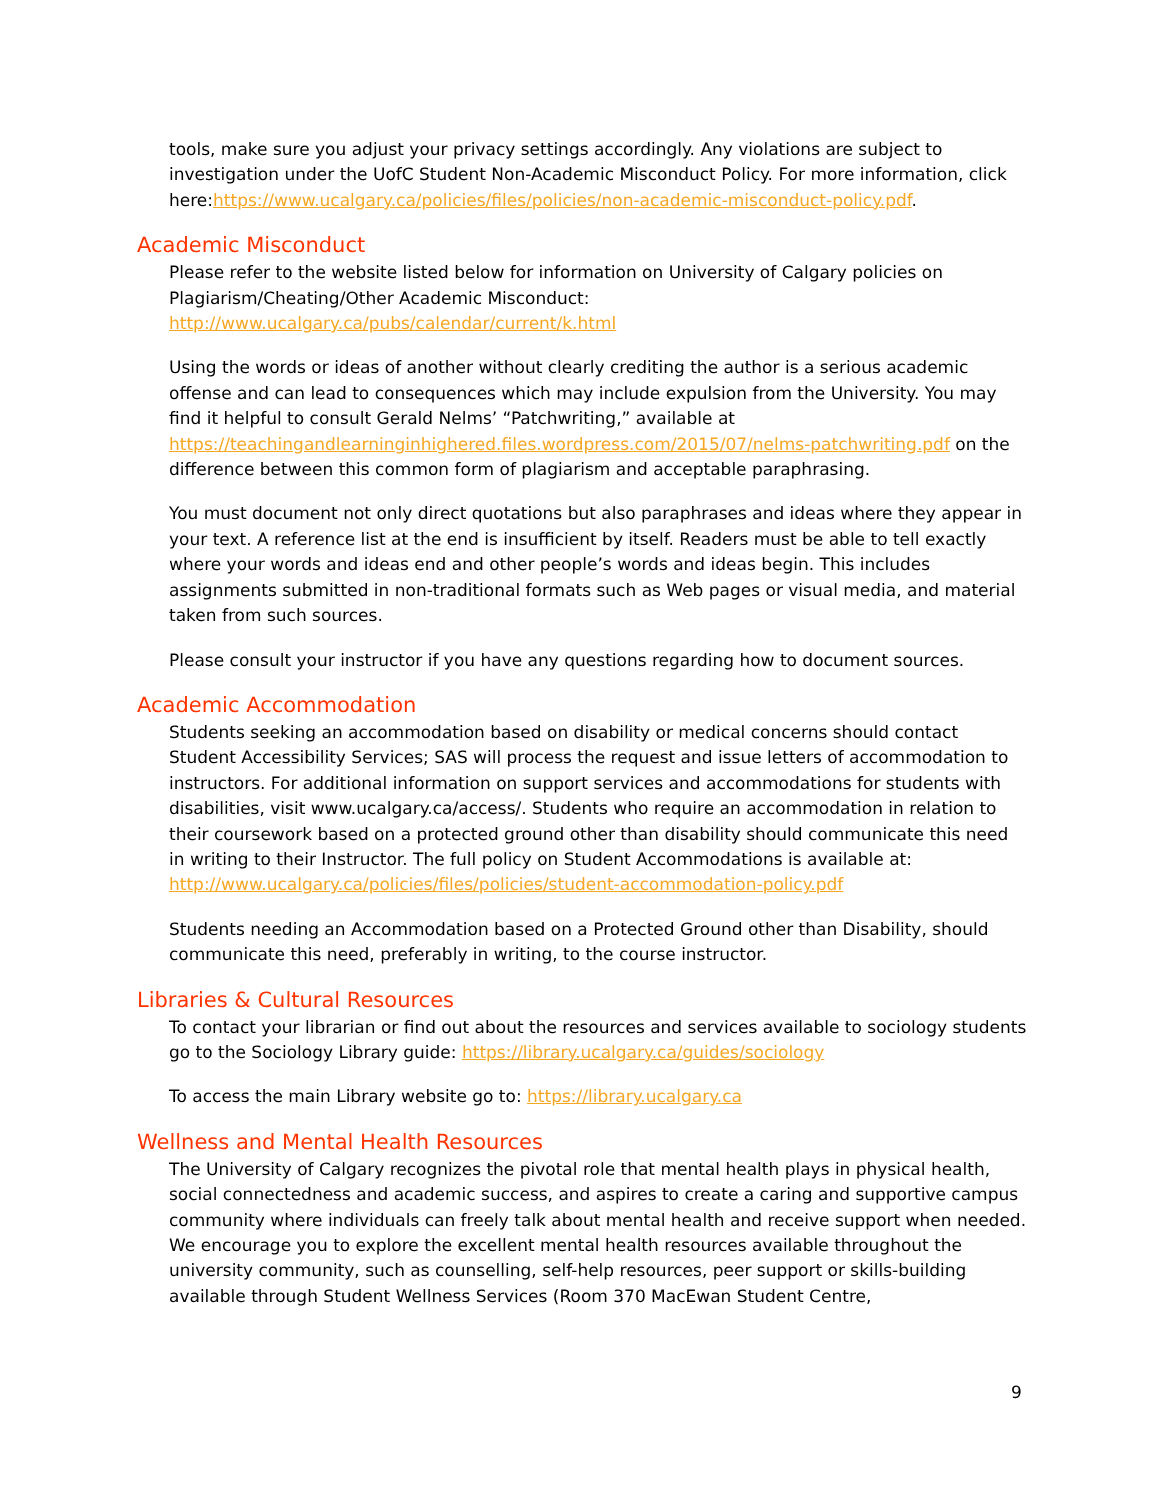tools, make sure you adjust your privacy settings accordingly. Any violations are subject to investigation under the UofC Student Non-Academic Misconduct Policy. For more information, click here:https://www.ucalgary.ca/policies/files/policies/non-academic-misconduct-policy.pdf.
Academic Misconduct
Please refer to the website listed below for information on University of Calgary policies on Plagiarism/Cheating/Other Academic Misconduct:
http://www.ucalgary.ca/pubs/calendar/current/k.html
Using the words or ideas of another without clearly crediting the author is a serious academic offense and can lead to consequences which may include expulsion from the University. You may find it helpful to consult Gerald Nelms’ “Patchwriting,” available at https://teachingandlearninginhighered.files.wordpress.com/2015/07/nelms-patchwriting.pdf on the difference between this common form of plagiarism and acceptable paraphrasing.
You must document not only direct quotations but also paraphrases and ideas where they appear in your text. A reference list at the end is insufficient by itself. Readers must be able to tell exactly where your words and ideas end and other people’s words and ideas begin. This includes assignments submitted in non-traditional formats such as Web pages or visual media, and material taken from such sources.
Please consult your instructor if you have any questions regarding how to document sources.
Academic Accommodation
Students seeking an accommodation based on disability or medical concerns should contact Student Accessibility Services; SAS will process the request and issue letters of accommodation to instructors. For additional information on support services and accommodations for students with disabilities, visit www.ucalgary.ca/access/. Students who require an accommodation in relation to their coursework based on a protected ground other than disability should communicate this need in writing to their Instructor. The full policy on Student Accommodations is available at: http://www.ucalgary.ca/policies/files/policies/student-accommodation-policy.pdf
Students needing an Accommodation based on a Protected Ground other than Disability, should communicate this need, preferably in writing, to the course instructor.
Libraries & Cultural Resources
To contact your librarian or find out about the resources and services available to sociology students go to the Sociology Library guide: https://library.ucalgary.ca/guides/sociology
To access the main Library website go to: https://library.ucalgary.ca
Wellness and Mental Health Resources
The University of Calgary recognizes the pivotal role that mental health plays in physical health, social connectedness and academic success, and aspires to create a caring and supportive campus community where individuals can freely talk about mental health and receive support when needed. We encourage you to explore the excellent mental health resources available throughout the university community, such as counselling, self-help resources, peer support or skills-building available through Student Wellness Services (Room 370 MacEwan Student Centre,
9